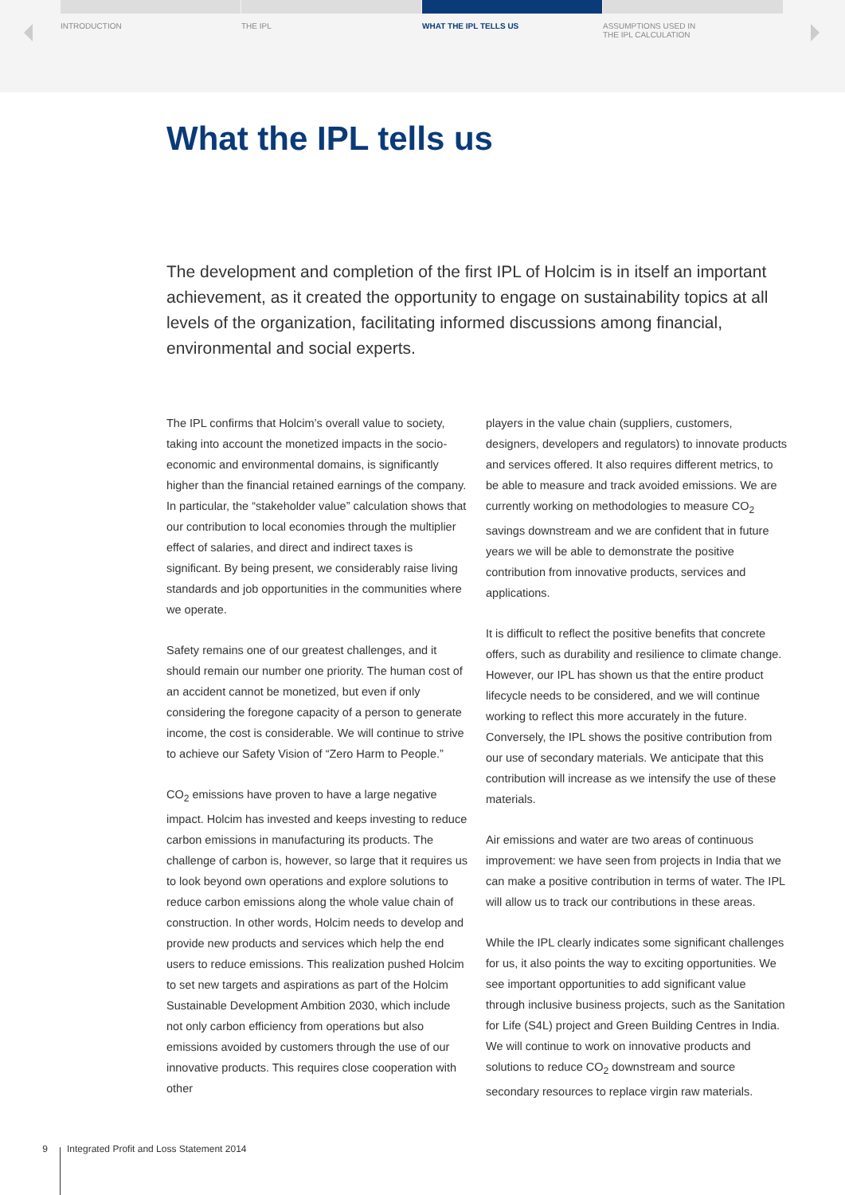INTRODUCTION THE IPL WHAT THE IPL TELLS US ASSUMPTIONS USED IN
THE IPL CALCULATION
What the IPL tells us
The development and completion of the first IPL of Holcim is in itself an important achievement, as it created the opportunity to engage on sustainability topics at all levels of the organization, facilitating informed discussions among financial, environmental and social experts.
The IPL confirms that Holcim’s overall value to society, taking into account the monetized impacts in the socio-economic and environmental domains, is significantly higher than the financial retained earnings of the company. In particular, the “stakeholder value” calculation shows that our contribution to local economies through the multiplier effect of salaries, and direct and indirect taxes is significant. By being present, we considerably raise living standards and job opportunities in the communities where we operate.
Safety remains one of our greatest challenges, and it should remain our number one priority. The human cost of an accident cannot be monetized, but even if only considering the foregone capacity of a person to generate income, the cost is considerable. We will continue to strive to achieve our Safety Vision of “Zero Harm to People.”
CO<sub>2</sub> emissions have proven to have a large negative impact. Holcim has invested and keeps investing to reduce carbon emissions in manufacturing its products. The challenge of carbon is, however, so large that it requires us to look beyond own operations and explore solutions to reduce carbon emissions along the whole value chain of construction. In other words, Holcim needs to develop and provide new products and services which help the end users to reduce emissions. This realization pushed Holcim to set new targets and aspirations as part of the Holcim Sustainable Development Ambition 2030, which include not only carbon efficiency from operations but also emissions avoided by customers through the use of our innovative products. This requires close cooperation with other
players in the value chain (suppliers, customers, designers, developers and regulators) to innovate products and services offered. It also requires different metrics, to be able to measure and track avoided emissions. We are currently working on methodologies to measure CO<sub>2</sub> savings downstream and we are confident that in future years we will be able to demonstrate the positive contribution from innovative products, services and applications.
It is difficult to reflect the positive benefits that concrete offers, such as durability and resilience to climate change. However, our IPL has shown us that the entire product lifecycle needs to be considered, and we will continue working to reflect this more accurately in the future. Conversely, the IPL shows the positive contribution from our use of secondary materials. We anticipate that this contribution will increase as we intensify the use of these materials.
Air emissions and water are two areas of continuous improvement: we have seen from projects in India that we can make a positive contribution in terms of water. The IPL will allow us to track our contributions in these areas.
While the IPL clearly indicates some significant challenges for us, it also points the way to exciting opportunities. We see important opportunities to add significant value through inclusive business projects, such as the Sanitation for Life (S4L) project and Green Building Centres in India. We will continue to work on innovative products and solutions to reduce CO<sub>2</sub> downstream and source secondary resources to replace virgin raw materials.
9 Integrated Profit and Loss Statement 2014